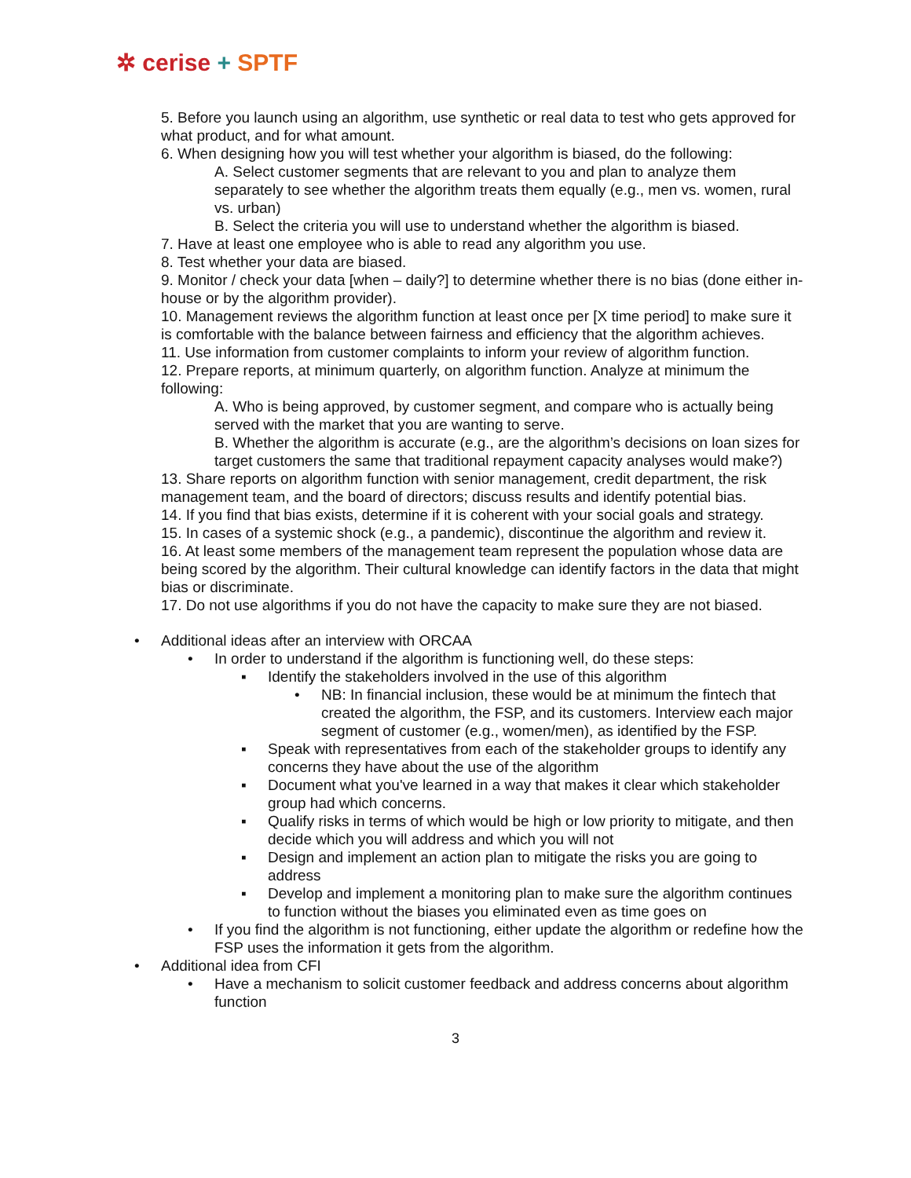✲ cerise + SPTF
5. Before you launch using an algorithm, use synthetic or real data to test who gets approved for what product, and for what amount.
6. When designing how you will test whether your algorithm is biased, do the following:
A. Select customer segments that are relevant to you and plan to analyze them separately to see whether the algorithm treats them equally (e.g., men vs. women, rural vs. urban)
B. Select the criteria you will use to understand whether the algorithm is biased.
7. Have at least one employee who is able to read any algorithm you use.
8. Test whether your data are biased.
9. Monitor / check your data [when – daily?] to determine whether there is no bias (done either in-house or by the algorithm provider).
10. Management reviews the algorithm function at least once per [X time period] to make sure it is comfortable with the balance between fairness and efficiency that the algorithm achieves.
11. Use information from customer complaints to inform your review of algorithm function.
12. Prepare reports, at minimum quarterly, on algorithm function. Analyze at minimum the following:
A. Who is being approved, by customer segment, and compare who is actually being served with the market that you are wanting to serve.
B. Whether the algorithm is accurate (e.g., are the algorithm’s decisions on loan sizes for target customers the same that traditional repayment capacity analyses would make?)
13. Share reports on algorithm function with senior management, credit department, the risk management team, and the board of directors; discuss results and identify potential bias.
14. If you find that bias exists, determine if it is coherent with your social goals and strategy.
15. In cases of a systemic shock (e.g., a pandemic), discontinue the algorithm and review it.
16. At least some members of the management team represent the population whose data are being scored by the algorithm. Their cultural knowledge can identify factors in the data that might bias or discriminate.
17. Do not use algorithms if you do not have the capacity to make sure they are not biased.
• Additional ideas after an interview with ORCAA
• In order to understand if the algorithm is functioning well, do these steps:
▪ Identify the stakeholders involved in the use of this algorithm
• NB: In financial inclusion, these would be at minimum the fintech that created the algorithm, the FSP, and its customers. Interview each major segment of customer (e.g., women/men), as identified by the FSP.
▪ Speak with representatives from each of the stakeholder groups to identify any concerns they have about the use of the algorithm
▪ Document what you've learned in a way that makes it clear which stakeholder group had which concerns.
▪ Qualify risks in terms of which would be high or low priority to mitigate, and then decide which you will address and which you will not
▪ Design and implement an action plan to mitigate the risks you are going to address
▪ Develop and implement a monitoring plan to make sure the algorithm continues to function without the biases you eliminated even as time goes on
• If you find the algorithm is not functioning, either update the algorithm or redefine how the FSP uses the information it gets from the algorithm.
• Additional idea from CFI
• Have a mechanism to solicit customer feedback and address concerns about algorithm function
3